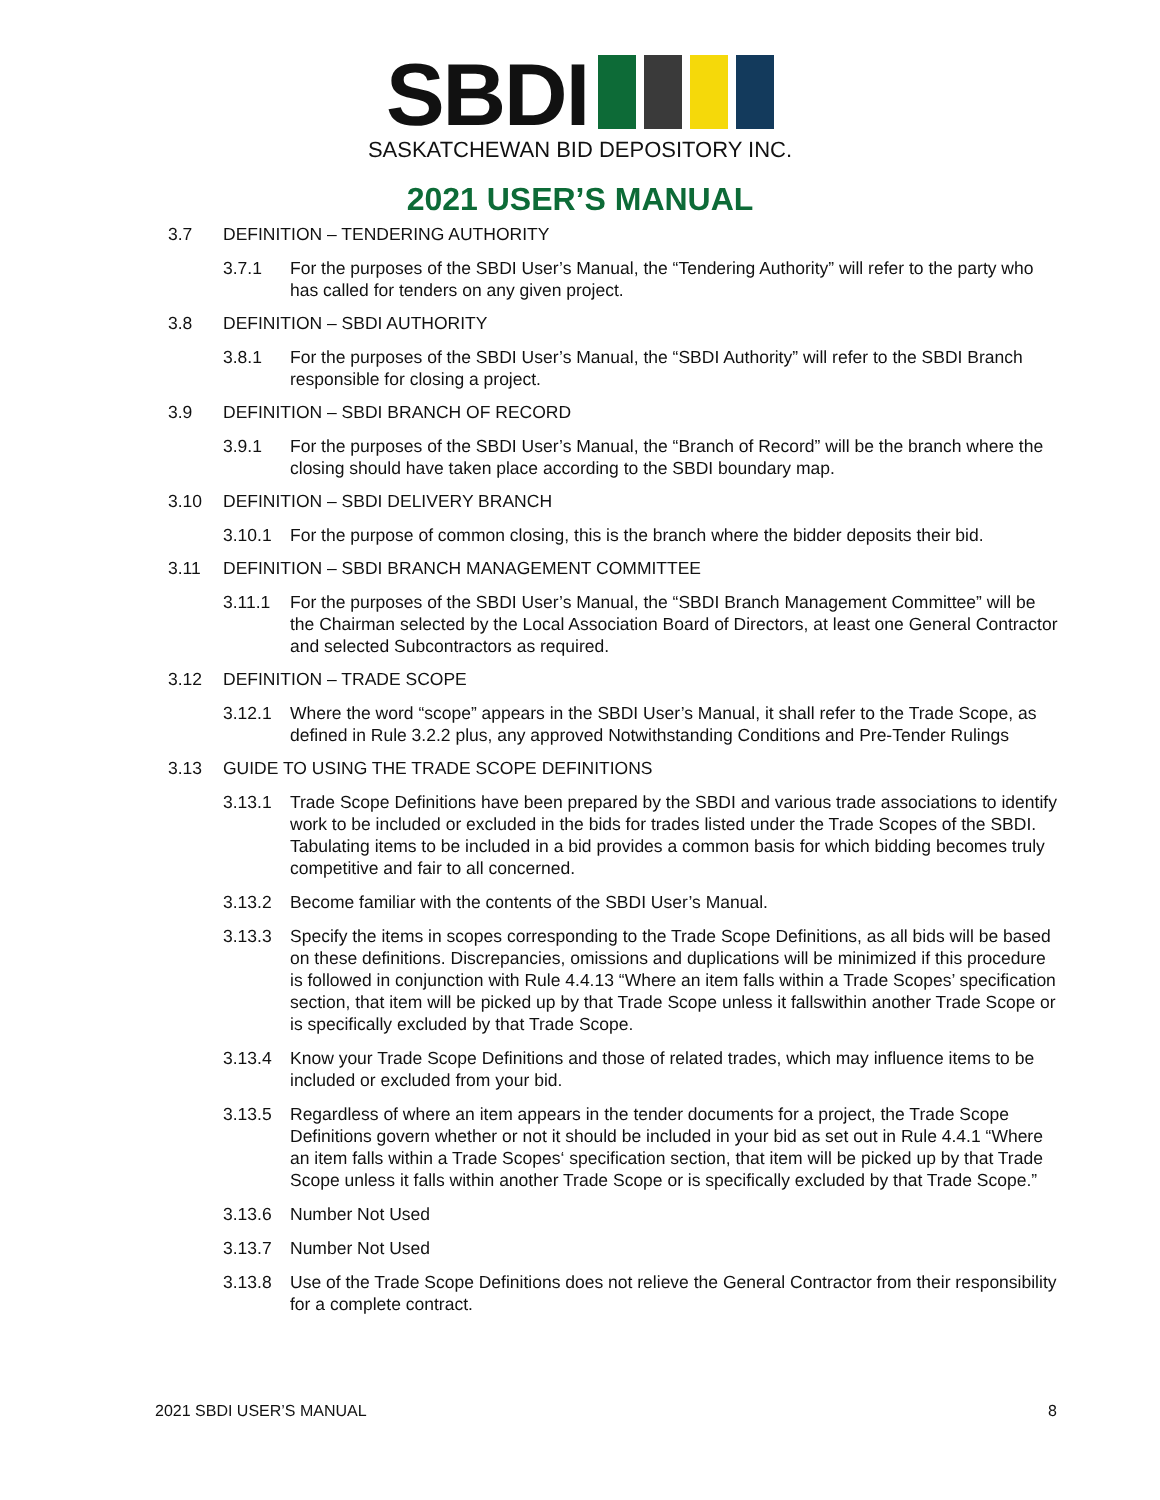SBDI
SASKATCHEWAN BID DEPOSITORY INC.
2021 USER’S MANUAL
3.7 DEFINITION – TENDERING AUTHORITY
3.7.1 For the purposes of the SBDI User’s Manual, the “Tendering Authority” will refer to the party who has called for tenders on any given project.
3.8 DEFINITION – SBDI AUTHORITY
3.8.1 For the purposes of the SBDI User’s Manual, the “SBDI Authority” will refer to the SBDI Branch responsible for closing a project.
3.9 DEFINITION – SBDI BRANCH OF RECORD
3.9.1 For the purposes of the SBDI User’s Manual, the “Branch of Record” will be the branch where the closing should have taken place according to the SBDI boundary map.
3.10 DEFINITION – SBDI DELIVERY BRANCH
3.10.1 For the purpose of common closing, this is the branch where the bidder deposits their bid.
3.11 DEFINITION – SBDI BRANCH MANAGEMENT COMMITTEE
3.11.1 For the purposes of the SBDI User’s Manual, the “SBDI Branch Management Committee” will be the Chairman selected by the Local Association Board of Directors, at least one General Contractor and selected Subcontractors as required.
3.12 DEFINITION – TRADE SCOPE
3.12.1 Where the word “scope” appears in the SBDI User’s Manual, it shall refer to the Trade Scope, as defined in Rule 3.2.2 plus, any approved Notwithstanding Conditions and Pre-Tender Rulings
3.13 GUIDE TO USING THE TRADE SCOPE DEFINITIONS
3.13.1 Trade Scope Definitions have been prepared by the SBDI and various trade associations to identify work to be included or excluded in the bids for trades listed under the Trade Scopes of the SBDI. Tabulating items to be included in a bid provides a common basis for which bidding becomes truly competitive and fair to all concerned.
3.13.2 Become familiar with the contents of the SBDI User’s Manual.
3.13.3 Specify the items in scopes corresponding to the Trade Scope Definitions, as all bids will be based on these definitions. Discrepancies, omissions and duplications will be minimized if this procedure is followed in conjunction with Rule 4.4.13 “Where an item falls within a Trade Scopes’ specification section, that item will be picked up by that Trade Scope unless it fallswithin another Trade Scope or is specifically excluded by that Trade Scope.
3.13.4 Know your Trade Scope Definitions and those of related trades, which may influence items to be included or excluded from your bid.
3.13.5 Regardless of where an item appears in the tender documents for a project, the Trade Scope Definitions govern whether or not it should be included in your bid as set out in Rule 4.4.1 “Where an item falls within a Trade Scopes‘ specification section, that item will be picked up by that Trade Scope unless it falls within another Trade Scope or is specifically excluded by that Trade Scope.”
3.13.6 Number Not Used
3.13.7 Number Not Used
3.13.8 Use of the Trade Scope Definitions does not relieve the General Contractor from their responsibility for a complete contract.
2021 SBDI USER’S MANUAL 8